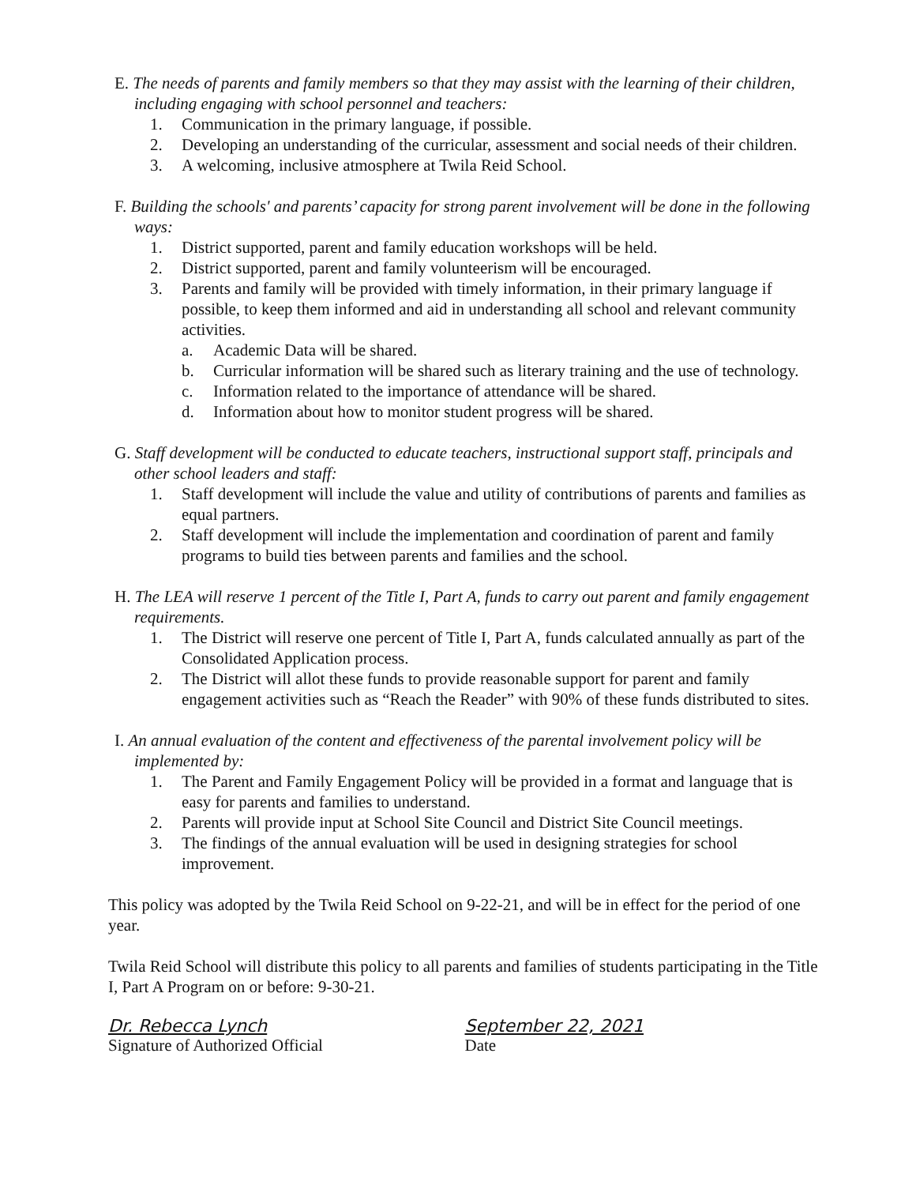E. The needs of parents and family members so that they may assist with the learning of their children, including engaging with school personnel and teachers:
1. Communication in the primary language, if possible.
2. Developing an understanding of the curricular, assessment and social needs of their children.
3. A welcoming, inclusive atmosphere at Twila Reid School.
F. Building the schools' and parents’ capacity for strong parent involvement will be done in the following ways:
1. District supported, parent and family education workshops will be held.
2. District supported, parent and family volunteerism will be encouraged.
3. Parents and family will be provided with timely information, in their primary language if possible, to keep them informed and aid in understanding all school and relevant community activities.
a. Academic Data will be shared.
b. Curricular information will be shared such as literary training and the use of technology.
c. Information related to the importance of attendance will be shared.
d. Information about how to monitor student progress will be shared.
G. Staff development will be conducted to educate teachers, instructional support staff, principals and other school leaders and staff:
1. Staff development will include the value and utility of contributions of parents and families as equal partners.
2. Staff development will include the implementation and coordination of parent and family programs to build ties between parents and families and the school.
H. The LEA will reserve 1 percent of the Title I, Part A, funds to carry out parent and family engagement requirements.
1. The District will reserve one percent of Title I, Part A, funds calculated annually as part of the Consolidated Application process.
2. The District will allot these funds to provide reasonable support for parent and family engagement activities such as “Reach the Reader” with 90% of these funds distributed to sites.
I. An annual evaluation of the content and effectiveness of the parental involvement policy will be implemented by:
1. The Parent and Family Engagement Policy will be provided in a format and language that is easy for parents and families to understand.
2. Parents will provide input at School Site Council and District Site Council meetings.
3. The findings of the annual evaluation will be used in designing strategies for school improvement.
This policy was adopted by the Twila Reid School on 9-22-21, and will be in effect for the period of one year.
Twila Reid School will distribute this policy to all parents and families of students participating in the Title I, Part A Program on or before: 9-30-21.
Dr. Rebecca Lynch September 22, 2021
Signature of Authorized Official Date